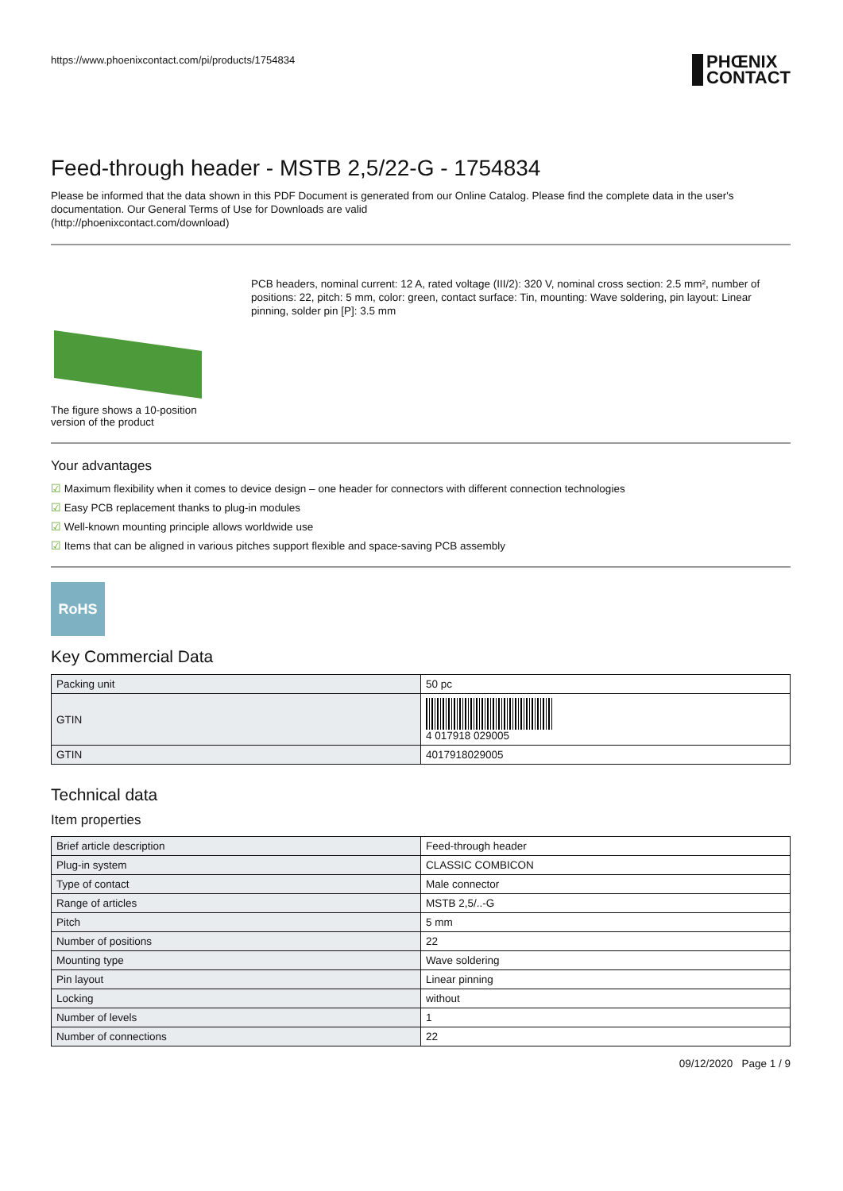https://www.phoenixcontact.com/pi/products/1754834 PHŒNIX
CONTACT
Feed-through header - MSTB 2,5/22-G - 1754834
Please be informed that the data shown in this PDF Document is generated from our Online Catalog. Please find the complete data in the user's documentation. Our General Terms of Use for Downloads are valid
(http://phoenixcontact.com/download)
The figure shows a 10-position version of the product
PCB headers, nominal current: 12 A, rated voltage (III/2): 320 V, nominal cross section: 2.5 mm², number of positions: 22, pitch: 5 mm, color: green, contact surface: Tin, mounting: Wave soldering, pin layout: Linear pinning, solder pin [P]: 3.5 mm
Your advantages
☑ Maximum flexibility when it comes to device design – one header for connectors with different connection technologies
☑ Easy PCB replacement thanks to plug-in modules
☑ Well-known mounting principle allows worldwide use
☑ Items that can be aligned in various pitches support flexible and space-saving PCB assembly
RoHS
Key Commercial Data
| Packing unit | 50 pc |
| GTIN | 4 017918 029005 |
| GTIN | 4017918029005 |
Technical data
Item properties
| Brief article description | Feed-through header |
| Plug-in system | CLASSIC COMBICON |
| Type of contact | Male connector |
| Range of articles | MSTB 2,5/..-G |
| Pitch | 5 mm |
| Number of positions | 22 |
| Mounting type | Wave soldering |
| Pin layout | Linear pinning |
| Locking | without |
| Number of levels | 1 |
| Number of connections | 22 |
09/12/2020 Page 1 / 9